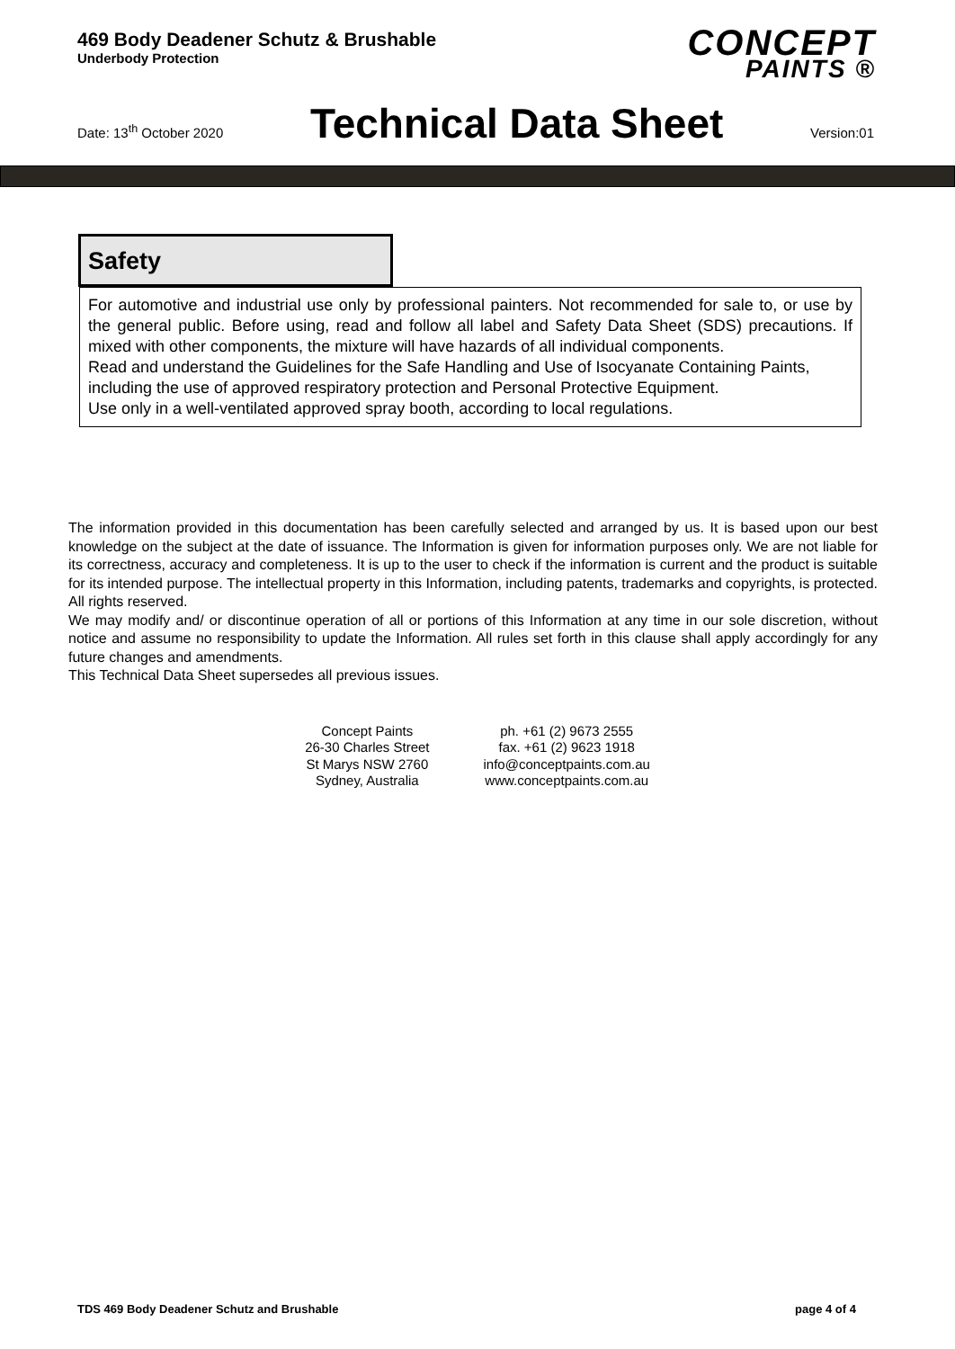469 Body Deadener Schutz & Brushable
Underbody Protection
CONCEPT
PAINTS ®
Date: 13<sup>th</sup> October 2020
Technical Data Sheet
Version:01
Safety
For automotive and industrial use only by professional painters. Not recommended for sale to, or use by the general public. Before using, read and follow all label and Safety Data Sheet (SDS) precautions. If mixed with other components, the mixture will have hazards of all individual components.
Read and understand the Guidelines for the Safe Handling and Use of Isocyanate Containing Paints, including the use of approved respiratory protection and Personal Protective Equipment.
Use only in a well-ventilated approved spray booth, according to local regulations.
The information provided in this documentation has been carefully selected and arranged by us. It is based upon our best knowledge on the subject at the date of issuance. The Information is given for information purposes only. We are not liable for its correctness, accuracy and completeness. It is up to the user to check if the information is current and the product is suitable for its intended purpose. The intellectual property in this Information, including patents, trademarks and copyrights, is protected. All rights reserved.
We may modify and/ or discontinue operation of all or portions of this Information at any time in our sole discretion, without notice and assume no responsibility to update the Information. All rules set forth in this clause shall apply accordingly for any future changes and amendments.
This Technical Data Sheet supersedes all previous issues.
Concept Paints
26-30 Charles Street
St Marys NSW 2760
Sydney, Australia
ph. +61 (2) 9673 2555
fax. +61 (2) 9623 1918
info@conceptpaints.com.au
www.conceptpaints.com.au
TDS 469 Body Deadener Schutz and Brushable page 4 of 4